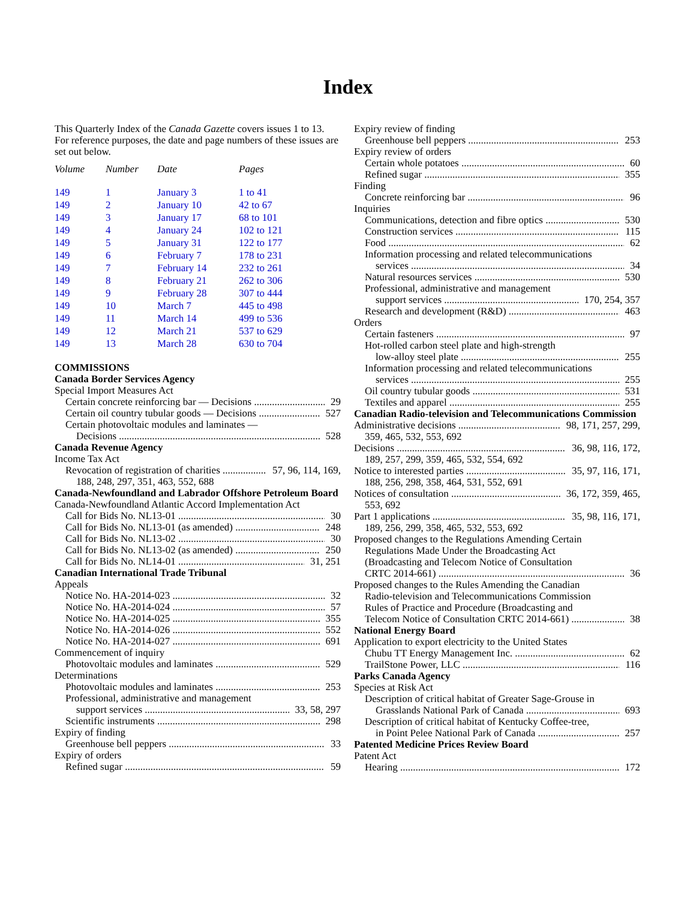Index
This Quarterly Index of the Canada Gazette covers issues 1 to 13. For reference purposes, the date and page numbers of these issues are set out below.
| Volume | Number | Date | Pages |
| --- | --- | --- | --- |
| 149 | 1 | January 3 | 1 to 41 |
| 149 | 2 | January 10 | 42 to 67 |
| 149 | 3 | January 17 | 68 to 101 |
| 149 | 4 | January 24 | 102 to 121 |
| 149 | 5 | January 31 | 122 to 177 |
| 149 | 6 | February 7 | 178 to 231 |
| 149 | 7 | February 14 | 232 to 261 |
| 149 | 8 | February 21 | 262 to 306 |
| 149 | 9 | February 28 | 307 to 444 |
| 149 | 10 | March 7 | 445 to 498 |
| 149 | 11 | March 14 | 499 to 536 |
| 149 | 12 | March 21 | 537 to 629 |
| 149 | 13 | March 28 | 630 to 704 |
COMMISSIONS
Canada Border Services Agency
Special Import Measures Act
Certain concrete reinforcing bar — Decisions 29
Certain oil country tubular goods — Decisions 527
Certain photovoltaic modules and laminates —
Decisions 528
Canada Revenue Agency
Income Tax Act
Revocation of registration of charities 57, 96, 114, 169,
188, 248, 297, 351, 463, 552, 688
Canada-Newfoundland and Labrador Offshore Petroleum Board
Canada-Newfoundland Atlantic Accord Implementation Act
Call for Bids No. NL13-01 30
Call for Bids No. NL13-01 (as amended) 248
Call for Bids No. NL13-02 30
Call for Bids No. NL13-02 (as amended) 250
Call for Bids No. NL14-01 31, 251
Canadian International Trade Tribunal
Appeals
Notice No. HA-2014-023 32
Notice No. HA-2014-024 57
Notice No. HA-2014-025 355
Notice No. HA-2014-026 552
Notice No. HA-2014-027 691
Commencement of inquiry
Photovoltaic modules and laminates 529
Determinations
Photovoltaic modules and laminates 253
Professional, administrative and management
support services 33, 58, 297
Scientific instruments 298
Expiry of finding
Greenhouse bell peppers 33
Expiry of orders
Refined sugar 59
Expiry review of finding
Greenhouse bell peppers 253
Expiry review of orders
Certain whole potatoes 60
Refined sugar 355
Finding
Concrete reinforcing bar 96
Inquiries
Communications, detection and fibre optics 530
Construction services 115
Food 62
Information processing and related telecommunications
services 34
Natural resources services 530
Professional, administrative and management
support services 170, 254, 357
Research and development (R&D) 463
Orders
Certain fasteners 97
Hot-rolled carbon steel plate and high-strength
low-alloy steel plate 255
Information processing and related telecommunications
services 255
Oil country tubular goods 531
Textiles and apparel 255
Canadian Radio-television and Telecommunications Commission
Administrative decisions 98, 171, 257, 299,
359, 465, 532, 553, 692
Decisions 36, 98, 116, 172,
189, 257, 299, 359, 465, 532, 554, 692
Notice to interested parties 35, 97, 116, 171,
188, 256, 298, 358, 464, 531, 552, 691
Notices of consultation 36, 172, 359, 465,
553, 692
Part 1 applications 35, 98, 116, 171,
189, 256, 299, 358, 465, 532, 553, 692
Proposed changes to the Regulations Amending Certain
Regulations Made Under the Broadcasting Act
(Broadcasting and Telecom Notice of Consultation
CRTC 2014-661) 36
Proposed changes to the Rules Amending the Canadian
Radio-television and Telecommunications Commission
Rules of Practice and Procedure (Broadcasting and
Telecom Notice of Consultation CRTC 2014-661) 38
National Energy Board
Application to export electricity to the United States
Chubu TT Energy Management Inc. 62
TrailStone Power, LLC 116
Parks Canada Agency
Species at Risk Act
Description of critical habitat of Greater Sage-Grouse in
Grasslands National Park of Canada 693
Description of critical habitat of Kentucky Coffee-tree,
in Point Pelee National Park of Canada 257
Patented Medicine Prices Review Board
Patent Act
Hearing 172